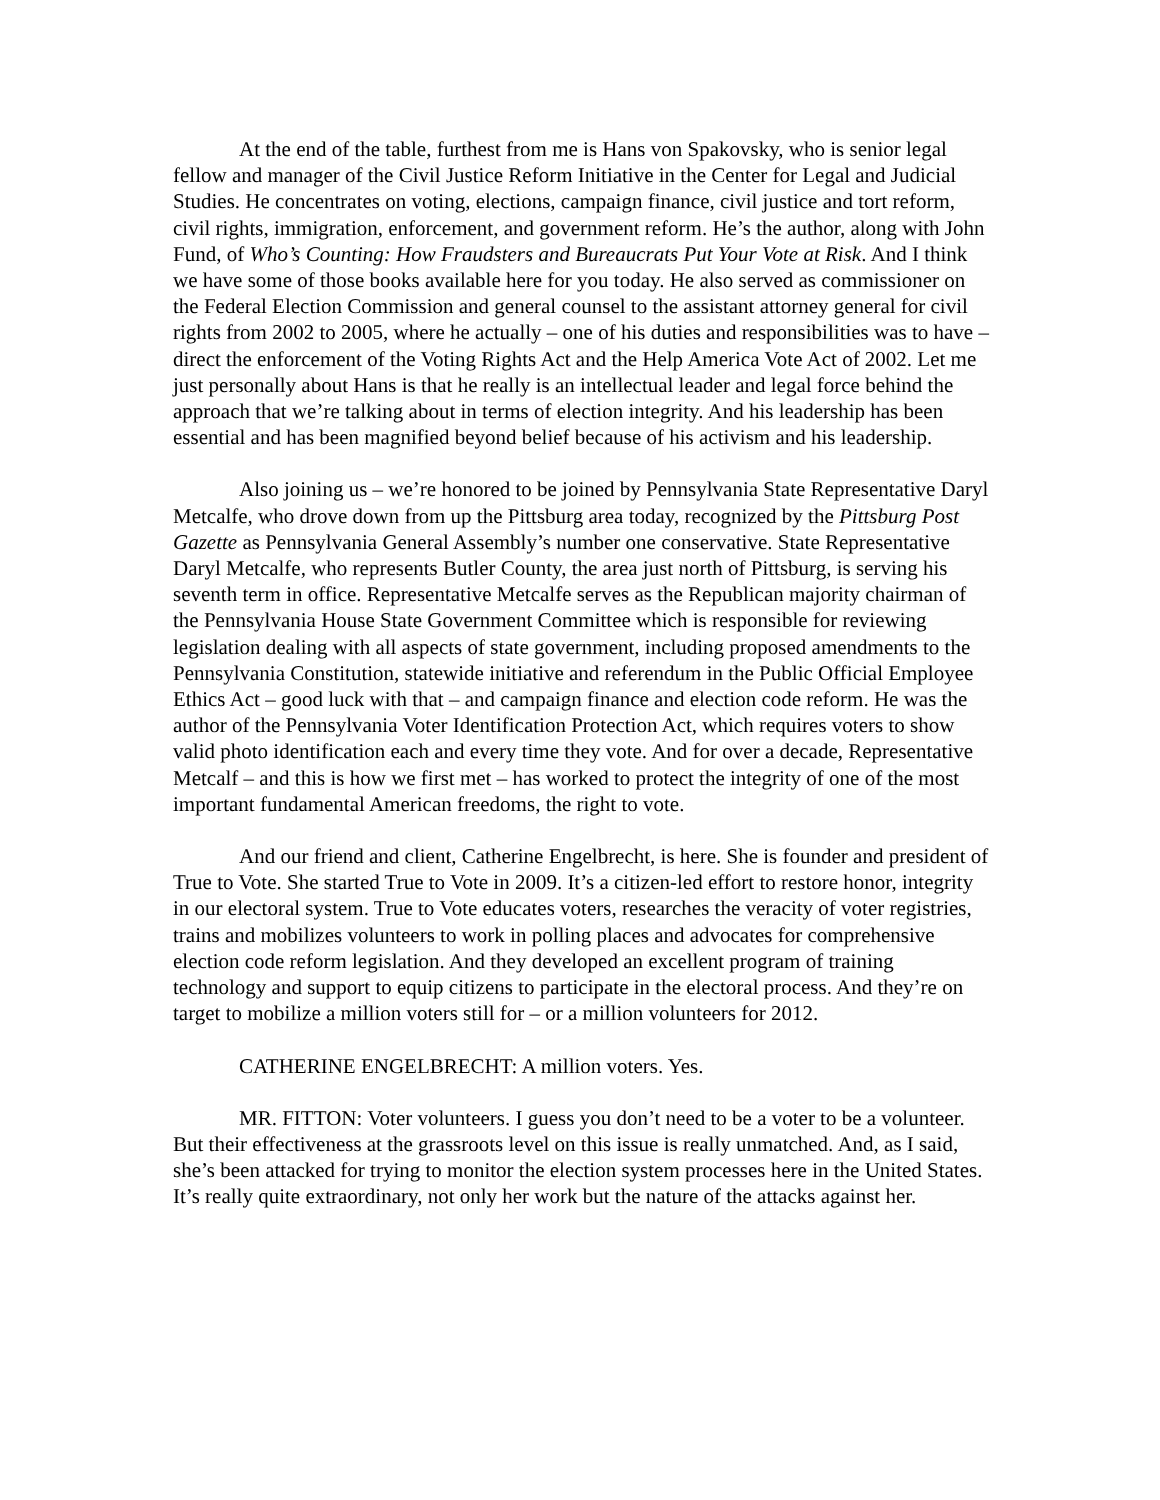At the end of the table, furthest from me is Hans von Spakovsky, who is senior legal fellow and manager of the Civil Justice Reform Initiative in the Center for Legal and Judicial Studies. He concentrates on voting, elections, campaign finance, civil justice and tort reform, civil rights, immigration, enforcement, and government reform. He’s the author, along with John Fund, of Who’s Counting: How Fraudsters and Bureaucrats Put Your Vote at Risk. And I think we have some of those books available here for you today. He also served as commissioner on the Federal Election Commission and general counsel to the assistant attorney general for civil rights from 2002 to 2005, where he actually – one of his duties and responsibilities was to have – direct the enforcement of the Voting Rights Act and the Help America Vote Act of 2002. Let me just personally about Hans is that he really is an intellectual leader and legal force behind the approach that we’re talking about in terms of election integrity. And his leadership has been essential and has been magnified beyond belief because of his activism and his leadership.
Also joining us – we’re honored to be joined by Pennsylvania State Representative Daryl Metcalfe, who drove down from up the Pittsburg area today, recognized by the Pittsburg Post Gazette as Pennsylvania General Assembly’s number one conservative. State Representative Daryl Metcalfe, who represents Butler County, the area just north of Pittsburg, is serving his seventh term in office. Representative Metcalfe serves as the Republican majority chairman of the Pennsylvania House State Government Committee which is responsible for reviewing legislation dealing with all aspects of state government, including proposed amendments to the Pennsylvania Constitution, statewide initiative and referendum in the Public Official Employee Ethics Act – good luck with that – and campaign finance and election code reform. He was the author of the Pennsylvania Voter Identification Protection Act, which requires voters to show valid photo identification each and every time they vote. And for over a decade, Representative Metcalf – and this is how we first met – has worked to protect the integrity of one of the most important fundamental American freedoms, the right to vote.
And our friend and client, Catherine Engelbrecht, is here. She is founder and president of True to Vote. She started True to Vote in 2009. It’s a citizen-led effort to restore honor, integrity in our electoral system. True to Vote educates voters, researches the veracity of voter registries, trains and mobilizes volunteers to work in polling places and advocates for comprehensive election code reform legislation. And they developed an excellent program of training technology and support to equip citizens to participate in the electoral process. And they’re on target to mobilize a million voters still for – or a million volunteers for 2012.
CATHERINE ENGELBRECHT: A million voters. Yes.
MR. FITTON: Voter volunteers. I guess you don’t need to be a voter to be a volunteer. But their effectiveness at the grassroots level on this issue is really unmatched. And, as I said, she’s been attacked for trying to monitor the election system processes here in the United States. It’s really quite extraordinary, not only her work but the nature of the attacks against her.